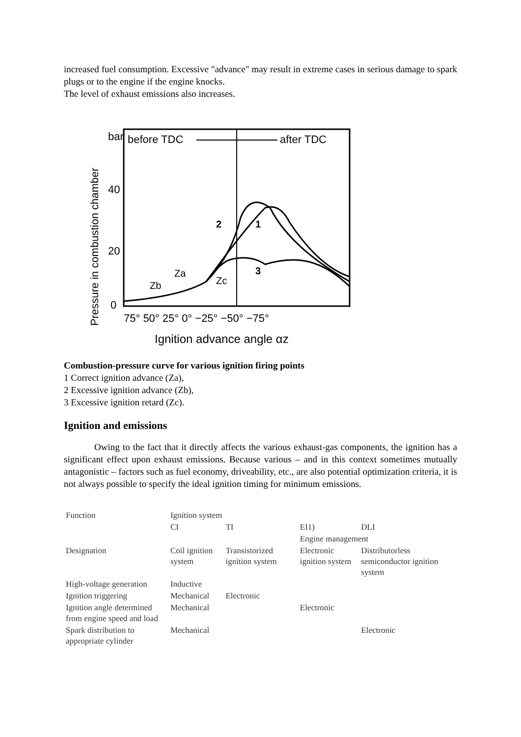increased fuel consumption. Excessive "advance" may result in extreme cases in serious damage to spark plugs or to the engine if the engine knocks.
The level of exhaust emissions also increases.
Pressure in combustion chamber
bar
before TDC
after TDC
40
20
0
2
1
3
Zb
Za
Zc
75° 50° 25° 0° −25° −50° −75°
Ignition advance angle αz
Combustion-pressure curve for various ignition firing points
1 Correct ignition advance (Za),
2 Excessive ignition advance (Zb),
3 Excessive ignition retard (Zc).
Ignition and emissions
Owing to the fact that it directly affects the various exhaust-gas components, the ignition has a significant effect upon exhaust emissions. Because various – and in this context sometimes mutually antagonistic – factors such as fuel economy, driveability, etc., are also potential optimization criteria, it is not always possible to specify the ideal ignition timing for minimum emissions.
| Function | Ignition system | | | |
| | CI | TI | EI1) | DLI |
| | | | Engine management | |
| Designation | Coil ignition system | Transistorized ignition system | Electronic ignition system | Distributorless semiconductor ignition system |
| High-voltage generation | Inductive | | | |
| Ignition triggering | Mechanical | Electronic | | |
| Ignition angle determined from engine speed and load | Mechanical | | Electronic | |
| Spark distribution to appropriate cylinder | Mechanical | | | Electronic |